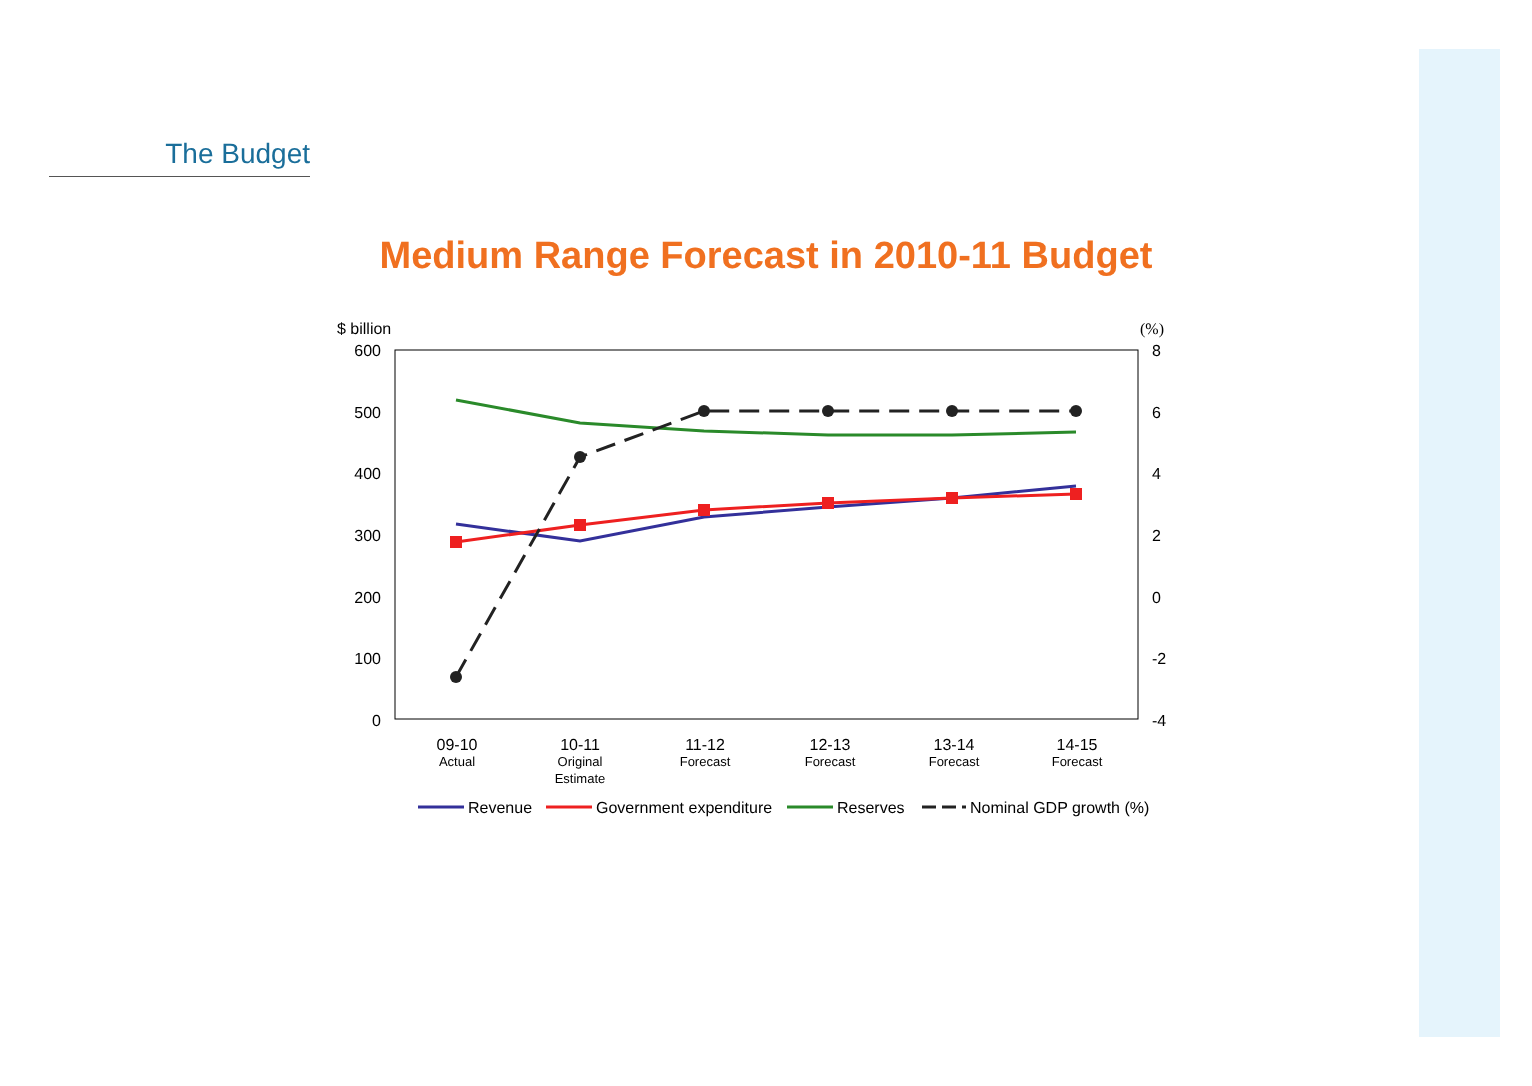The Budget
Medium Range Forecast in 2010-11 Budget
$ billion
(%)
600
500
400
300
200
100
0
8
6
4
2
0
-2
-4
09-10
Actual
10-11
Original
Estimate
11-12
Forecast
12-13
Forecast
13-14
Forecast
14-15
Forecast
Revenue
Government expenditure
Reserves
Nominal GDP growth (%)